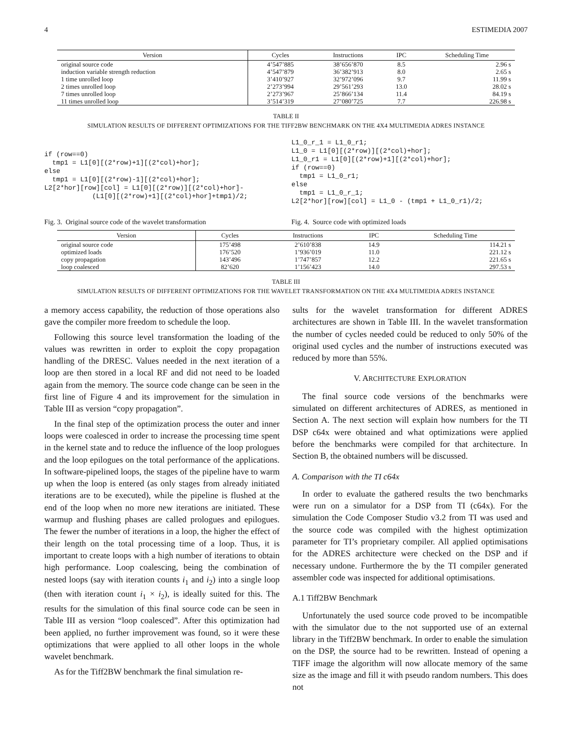4 ESTIMEDIA 2007
| Version | Cycles | Instructions | IPC | Scheduling Time |
| --- | --- | --- | --- | --- |
| original source code | 4’547’885 | 38’656’870 | 8.5 | 2.96 s |
| induction variable strength reduction | 4’547’879 | 36’382’913 | 8.0 | 2.65 s |
| 1 time unrolled loop | 3’410’927 | 32’972’096 | 9.7 | 11.99 s |
| 2 times unrolled loop | 2’273’994 | 29’561’293 | 13.0 | 28.02 s |
| 7 times unrolled loop | 2’273’967 | 25’866’134 | 11.4 | 84.19 s |
| 11 times unrolled loop | 3’514’319 | 27’080’725 | 7.7 | 226.98 s |
TABLE II
SIMULATION RESULTS OF DIFFERENT OPTIMIZATIONS FOR THE TIFF2BW BENCHMARK ON THE 4X4 MULTIMEDIA ADRES INSTANCE
if (row==0)
  tmp1 = L1[0][(2*row)+1][(2*col)+hor];
else
  tmp1 = L1[0][(2*row)-1][(2*col)+hor];
L2[2*hor][row][col] = L1[0][(2*row)][(2*col)+hor]-
            (L1[0][(2*row)+1][(2*col)+hor]+tmp1)/2;
Fig. 3. Original source code of the wavelet transformation
L1_0_r_1 = L1_0_r1;
L1_0 = L1[0][(2*row)][(2*col)+hor];
L1_0_r1 = L1[0][(2*row)+1][(2*col)+hor];
if (row==0)
  tmp1 = L1_0_r1;
else
  tmp1 = L1_0_r_1;
L2[2*hor][row][col] = L1_0 - (tmp1 + L1_0_r1)/2;
Fig. 4. Source code with optimized loads
| Version | Cycles | Instructions | IPC | Scheduling Time |
| --- | --- | --- | --- | --- |
| original source code | 175’498 | 2’610’838 | 14.9 | 114.21 s |
| optimized loads | 176’520 | 1’936’019 | 11.0 | 221.12 s |
| copy propagation | 143’496 | 1’747’857 | 12.2 | 221.65 s |
| loop coalesced | 82’620 | 1’156’423 | 14.0 | 297.53 s |
TABLE III
SIMULATION RESULTS OF DIFFERENT OPTIMIZATIONS FOR THE WAVELET TRANSFORMATION ON THE 4X4 MULTIMEDIA ADRES INSTANCE
a memory access capability, the reduction of those operations also gave the compiler more freedom to schedule the loop.
Following this source level transformation the loading of the values was rewritten in order to exploit the copy propagation handling of the DRESC. Values needed in the next iteration of a loop are then stored in a local RF and did not need to be loaded again from the memory. The source code change can be seen in the first line of Figure 4 and its improvement for the simulation in Table III as version “copy propagation”.
In the final step of the optimization process the outer and inner loops were coalesced in order to increase the processing time spent in the kernel state and to reduce the influence of the loop prologues and the loop epilogues on the total performance of the applications. In software-pipelined loops, the stages of the pipeline have to warm up when the loop is entered (as only stages from already initiated iterations are to be executed), while the pipeline is flushed at the end of the loop when no more new iterations are initiated. These warmup and flushing phases are called prologues and epilogues. The fewer the number of iterations in a loop, the higher the effect of their length on the total processing time of a loop. Thus, it is important to create loops with a high number of iterations to obtain high performance. Loop coalescing, being the combination of nested loops (say with iteration counts i<sub>1</sub> and i<sub>2</sub>) into a single loop (then with iteration count i<sub>1</sub> × i<sub>2</sub>), is ideally suited for this. The results for the simulation of this final source code can be seen in Table III as version “loop coalesced”. After this optimization had been applied, no further improvement was found, so it were these optimizations that were applied to all other loops in the whole wavelet benchmark.
As for the Tiff2BW benchmark the final simulation re-
sults for the wavelet transformation for different ADRES architectures are shown in Table III. In the wavelet transformation the number of cycles needed could be reduced to only 50% of the original used cycles and the number of instructions executed was reduced by more than 55%.
V. ARCHITECTURE EXPLORATION
The final source code versions of the benchmarks were simulated on different architectures of ADRES, as mentioned in Section A. The next section will explain how numbers for the TI DSP c64x were obtained and what optimizations were applied before the benchmarks were compiled for that architecture. In Section B, the obtained numbers will be discussed.
A. Comparison with the TI c64x
In order to evaluate the gathered results the two benchmarks were run on a simulator for a DSP from TI (c64x). For the simulation the Code Composer Studio v3.2 from TI was used and the source code was compiled with the highest optimization parameter for TI’s proprietary compiler. All applied optimisations for the ADRES architecture were checked on the DSP and if necessary undone. Furthermore the by the TI compiler generated assembler code was inspected for additional optimisations.
A.1 Tiff2BW Benchmark
Unfortunately the used source code proved to be incompatible with the simulator due to the not supported use of an external library in the Tiff2BW benchmark. In order to enable the simulation on the DSP, the source had to be rewritten. Instead of opening a TIFF image the algorithm will now allocate memory of the same size as the image and fill it with pseudo random numbers. This does not